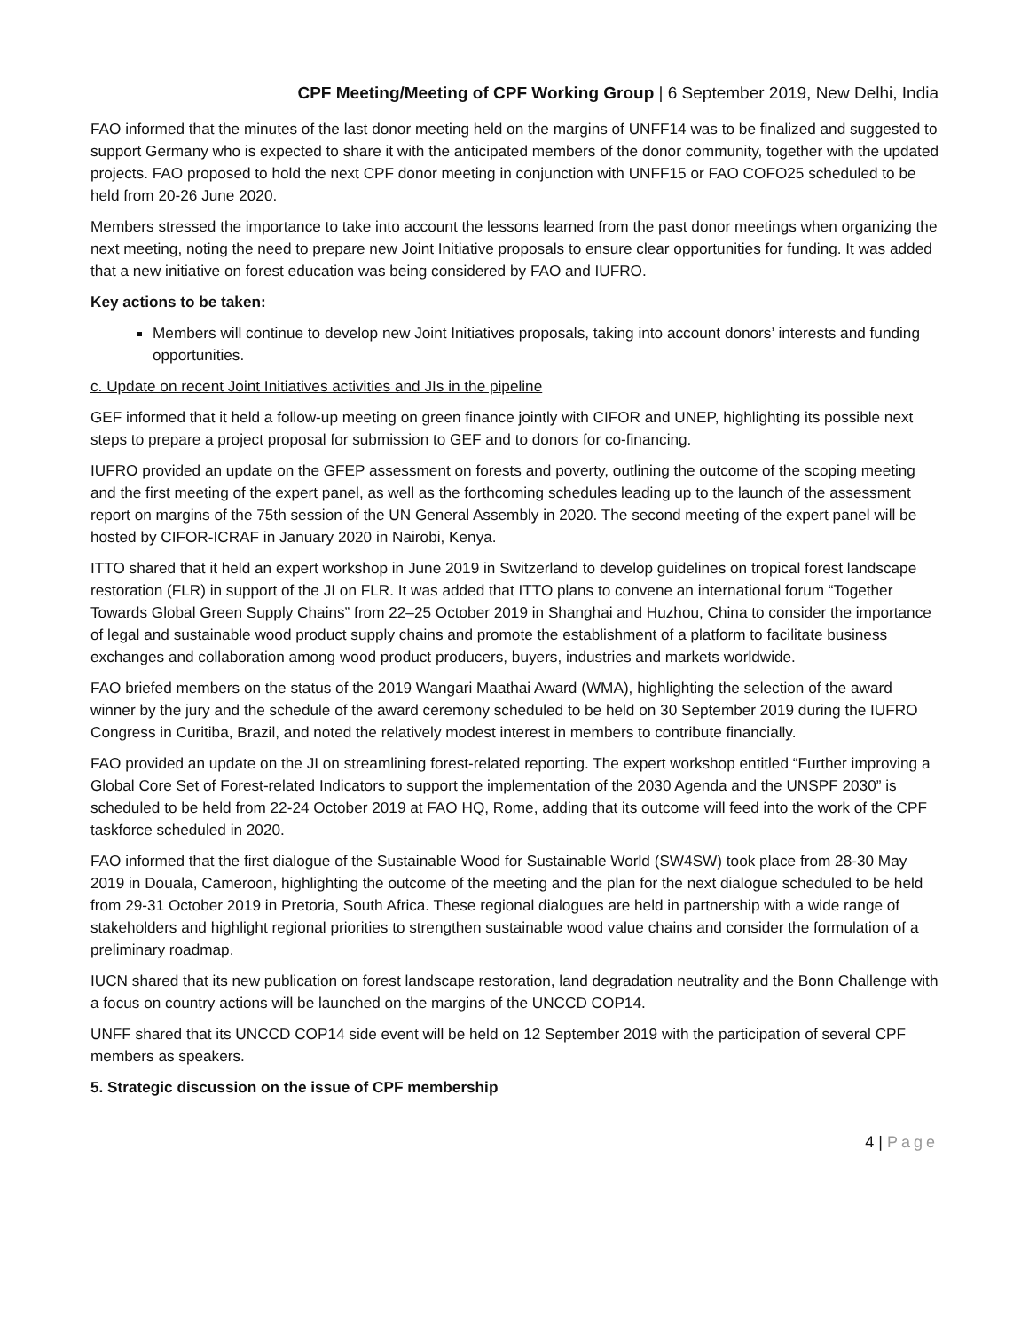CPF Meeting/Meeting of CPF Working Group | 6 September 2019, New Delhi, India
FAO informed that the minutes of the last donor meeting held on the margins of UNFF14 was to be finalized and suggested to support Germany who is expected to share it with the anticipated members of the donor community, together with the updated projects. FAO proposed to hold the next CPF donor meeting in conjunction with UNFF15 or FAO COFO25 scheduled to be held from 20-26 June 2020.
Members stressed the importance to take into account the lessons learned from the past donor meetings when organizing the next meeting, noting the need to prepare new Joint Initiative proposals to ensure clear opportunities for funding. It was added that a new initiative on forest education was being considered by FAO and IUFRO.
Key actions to be taken:
Members will continue to develop new Joint Initiatives proposals, taking into account donors’ interests and funding opportunities.
c. Update on recent Joint Initiatives activities and JIs in the pipeline
GEF informed that it held a follow-up meeting on green finance jointly with CIFOR and UNEP, highlighting its possible next steps to prepare a project proposal for submission to GEF and to donors for co-financing.
IUFRO provided an update on the GFEP assessment on forests and poverty, outlining the outcome of the scoping meeting and the first meeting of the expert panel, as well as the forthcoming schedules leading up to the launch of the assessment report on margins of the 75th session of the UN General Assembly in 2020. The second meeting of the expert panel will be hosted by CIFOR-ICRAF in January 2020 in Nairobi, Kenya.
ITTO shared that it held an expert workshop in June 2019 in Switzerland to develop guidelines on tropical forest landscape restoration (FLR) in support of the JI on FLR. It was added that ITTO plans to convene an international forum “Together Towards Global Green Supply Chains” from 22–25 October 2019 in Shanghai and Huzhou, China to consider the importance of legal and sustainable wood product supply chains and promote the establishment of a platform to facilitate business exchanges and collaboration among wood product producers, buyers, industries and markets worldwide.
FAO briefed members on the status of the 2019 Wangari Maathai Award (WMA), highlighting the selection of the award winner by the jury and the schedule of the award ceremony scheduled to be held on 30 September 2019 during the IUFRO Congress in Curitiba, Brazil, and noted the relatively modest interest in members to contribute financially.
FAO provided an update on the JI on streamlining forest-related reporting. The expert workshop entitled “Further improving a Global Core Set of Forest-related Indicators to support the implementation of the 2030 Agenda and the UNSPF 2030” is scheduled to be held from 22-24 October 2019 at FAO HQ, Rome, adding that its outcome will feed into the work of the CPF taskforce scheduled in 2020.
FAO informed that the first dialogue of the Sustainable Wood for Sustainable World (SW4SW) took place from 28-30 May 2019 in Douala, Cameroon, highlighting the outcome of the meeting and the plan for the next dialogue scheduled to be held from 29-31 October 2019 in Pretoria, South Africa. These regional dialogues are held in partnership with a wide range of stakeholders and highlight regional priorities to strengthen sustainable wood value chains and consider the formulation of a preliminary roadmap.
IUCN shared that its new publication on forest landscape restoration, land degradation neutrality and the Bonn Challenge with a focus on country actions will be launched on the margins of the UNCCD COP14.
UNFF shared that its UNCCD COP14 side event will be held on 12 September 2019 with the participation of several CPF members as speakers.
5. Strategic discussion on the issue of CPF membership
4 | Page